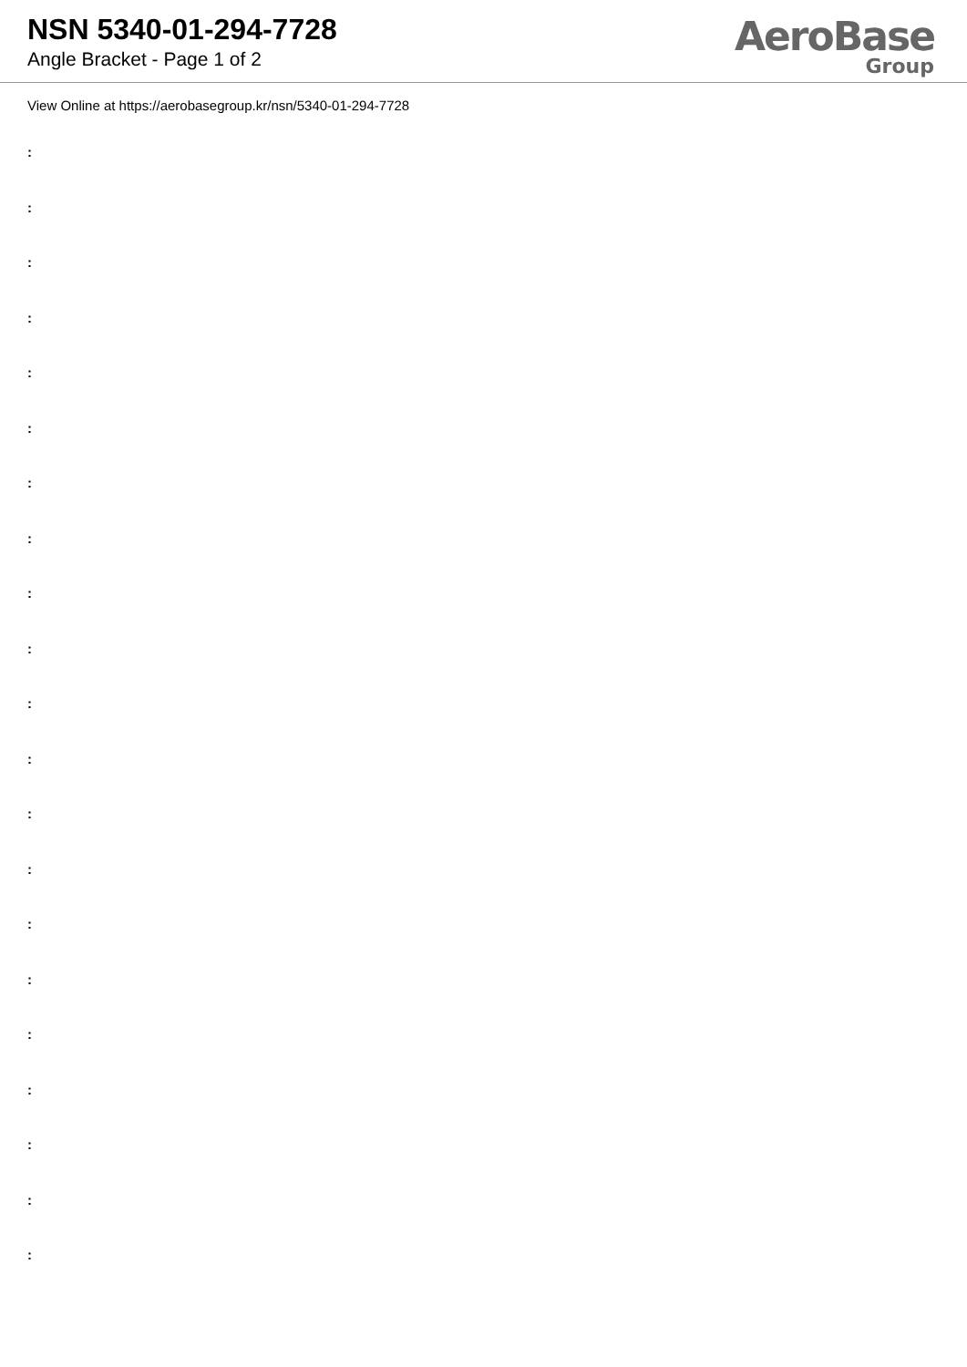NSN 5340-01-294-7728
Angle Bracket - Page 1 of 2
AeroBase
Group
View Online at https://aerobasegroup.kr/nsn/5340-01-294-7728
:
:
:
:
:
:
:
:
:
:
:
:
:
:
:
:
:
:
:
:
: